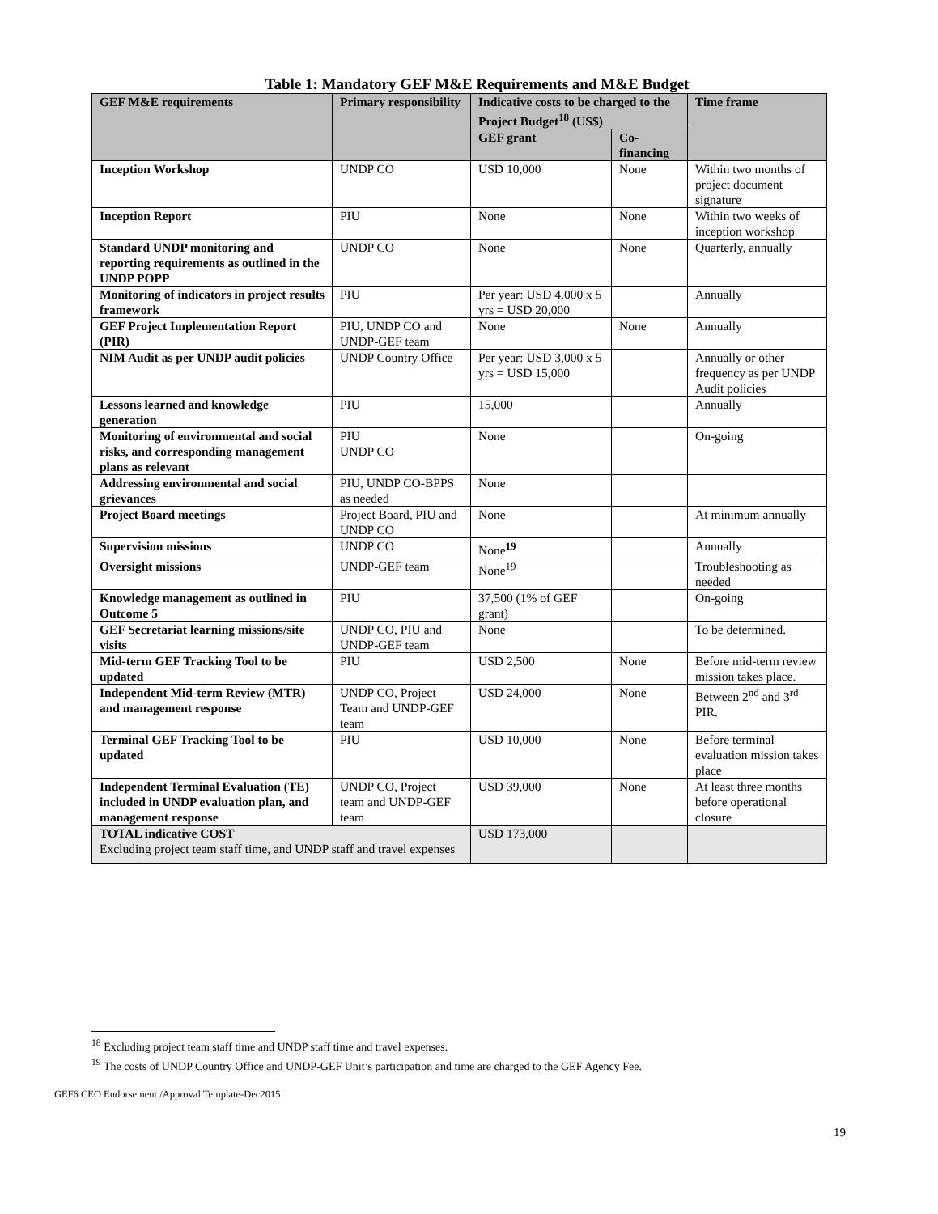Table 1: Mandatory GEF M&E Requirements and M&E Budget
| GEF M&E requirements | Primary responsibility | Indicative costs to be charged to the Project Budget<sup>18</sup> (US$) | | Time frame |
| --- | --- | --- | --- | --- |
| | | GEF grant | Co-financing | |
| Inception Workshop | UNDP CO | USD 10,000 | None | Within two months of project document signature |
| Inception Report | PIU | None | None | Within two weeks of inception workshop |
| Standard UNDP monitoring and reporting requirements as outlined in the UNDP POPP | UNDP CO | None | None | Quarterly, annually |
| Monitoring of indicators in project results framework | PIU | Per year: USD 4,000 x 5 yrs = USD 20,000 | | Annually |
| GEF Project Implementation Report (PIR) | PIU, UNDP CO and UNDP-GEF team | None | None | Annually |
| NIM Audit as per UNDP audit policies | UNDP Country Office | Per year: USD 3,000 x 5 yrs = USD 15,000 | | Annually or other frequency as per UNDP Audit policies |
| Lessons learned and knowledge generation | PIU | 15,000 | | Annually |
| Monitoring of environmental and social risks, and corresponding management plans as relevant | PIU UNDP CO | None | | On-going |
| Addressing environmental and social grievances | PIU, UNDP CO-BPPS as needed | None | | |
| Project Board meetings | Project Board, PIU and UNDP CO | None | | At minimum annually |
| Supervision missions | UNDP CO | None<sup>19</sup> | | Annually |
| Oversight missions | UNDP-GEF team | None<sup>19</sup> | | Troubleshooting as needed |
| Knowledge management as outlined in Outcome 5 | PIU | 37,500 (1% of GEF grant) | | On-going |
| GEF Secretariat learning missions/site visits | UNDP CO, PIU and UNDP-GEF team | None | | To be determined. |
| Mid-term GEF Tracking Tool to be updated | PIU | USD 2,500 | None | Before mid-term review mission takes place. |
| Independent Mid-term Review (MTR) and management response | UNDP CO, Project Team and UNDP-GEF team | USD 24,000 | None | Between 2<sup>nd</sup> and 3<sup>rd</sup> PIR. |
| Terminal GEF Tracking Tool to be updated | PIU | USD 10,000 | None | Before terminal evaluation mission takes place |
| Independent Terminal Evaluation (TE) included in UNDP evaluation plan, and management response | UNDP CO, Project team and UNDP-GEF team | USD 39,000 | None | At least three months before operational closure |
| TOTAL indicative COST Excluding project team staff time, and UNDP staff and travel expenses | | USD 173,000 | | |
<sup>18</sup> Excluding project team staff time and UNDP staff time and travel expenses.
<sup>19</sup> The costs of UNDP Country Office and UNDP-GEF Unit’s participation and time are charged to the GEF Agency Fee.
GEF6 CEO Endorsement /Approval Template-Dec2015
19